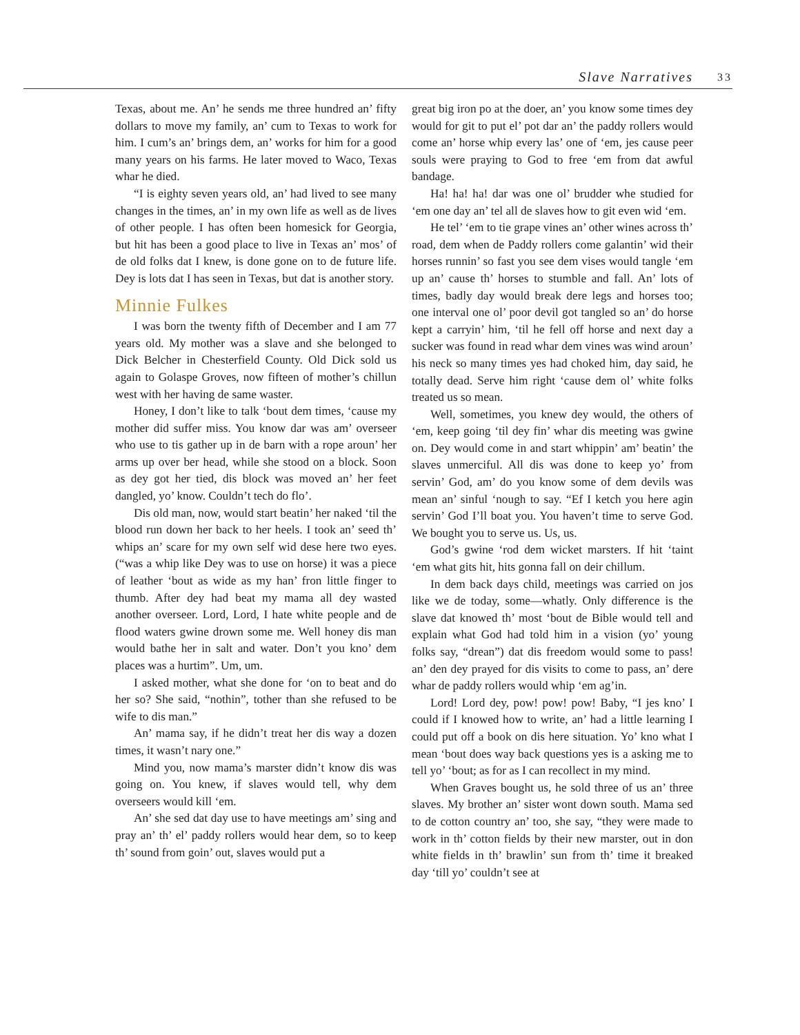Slave Narratives 33
Texas, about me. An’ he sends me three hundred an’ fifty dollars to move my family, an’ cum to Texas to work for him. I cum’s an’ brings dem, an’ works for him for a good many years on his farms. He later moved to Waco, Texas whar he died.
“I is eighty seven years old, an’ had lived to see many changes in the times, an’ in my own life as well as de lives of other people. I has often been homesick for Georgia, but hit has been a good place to live in Texas an’ mos’ of de old folks dat I knew, is done gone on to de future life. Dey is lots dat I has seen in Texas, but dat is another story.
Minnie Fulkes
I was born the twenty fifth of December and I am 77 years old. My mother was a slave and she belonged to Dick Belcher in Chesterfield County. Old Dick sold us again to Golaspe Groves, now fifteen of mother’s chillun west with her having de same waster.
Honey, I don’t like to talk ‘bout dem times, ‘cause my mother did suffer miss. You know dar was am’ overseer who use to tis gather up in de barn with a rope aroun’ her arms up over ber head, while she stood on a block. Soon as dey got her tied, dis block was moved an’ her feet dangled, yo’ know. Couldn’t tech do flo’.
Dis old man, now, would start beatin’ her naked ‘til the blood run down her back to her heels. I took an’ seed th’ whips an’ scare for my own self wid dese here two eyes. (“was a whip like Dey was to use on horse) it was a piece of leather ‘bout as wide as my han’ fron little finger to thumb. After dey had beat my mama all dey wasted another overseer. Lord, Lord, I hate white people and de flood waters gwine drown some me. Well honey dis man would bathe her in salt and water. Don’t you kno’ dem places was a hurtim”. Um, um.
I asked mother, what she done for ‘on to beat and do her so? She said, “nothin”, tother than she refused to be wife to dis man.”
An’ mama say, if he didn’t treat her dis way a dozen times, it wasn’t nary one.”
Mind you, now mama’s marster didn’t know dis was going on. You knew, if slaves would tell, why dem overseers would kill ‘em.
An’ she sed dat day use to have meetings am’ sing and pray an’ th’ el’ paddy rollers would hear dem, so to keep th’ sound from goin’ out, slaves would put a
great big iron po at the doer, an’ you know some times dey would for git to put el’ pot dar an’ the paddy rollers would come an’ horse whip every las’ one of ‘em, jes cause peer souls were praying to God to free ‘em from dat awful bandage.
Ha! ha! ha! dar was one ol’ brudder whe studied for ‘em one day an’ tel all de slaves how to git even wid ‘em.
He tel’ ‘em to tie grape vines an’ other wines across th’ road, dem when de Paddy rollers come galantin’ wid their horses runnin’ so fast you see dem vises would tangle ‘em up an’ cause th’ horses to stumble and fall. An’ lots of times, badly day would break dere legs and horses too; one interval one ol’ poor devil got tangled so an’ do horse kept a carryin’ him, ‘til he fell off horse and next day a sucker was found in read whar dem vines was wind aroun’ his neck so many times yes had choked him, day said, he totally dead. Serve him right ‘cause dem ol’ white folks treated us so mean.
Well, sometimes, you knew dey would, the others of ‘em, keep going ‘til dey fin’ whar dis meeting was gwine on. Dey would come in and start whippin’ am’ beatin’ the slaves unmerciful. All dis was done to keep yo’ from servin’ God, am’ do you know some of dem devils was mean an’ sinful ‘nough to say. “Ef I ketch you here agin servin’ God I’ll boat you. You haven’t time to serve God. We bought you to serve us. Us, us.
God’s gwine ‘rod dem wicket marsters. If hit ‘taint ‘em what gits hit, hits gonna fall on deir chillum.
In dem back days child, meetings was carried on jos like we de today, some—whatly. Only difference is the slave dat knowed th’ most ‘bout de Bible would tell and explain what God had told him in a vision (yo’ young folks say, “drean”) dat dis freedom would some to pass! an’ den dey prayed for dis visits to come to pass, an’ dere whar de paddy rollers would whip ‘em ag’in.
Lord! Lord dey, pow! pow! pow! Baby, “I jes kno’ I could if I knowed how to write, an’ had a little learning I could put off a book on dis here situation. Yo’ kno what I mean ‘bout does way back questions yes is a asking me to tell yo’ ‘bout; as for as I can recollect in my mind.
When Graves bought us, he sold three of us an’ three slaves. My brother an’ sister wont down south. Mama sed to de cotton country an’ too, she say, “they were made to work in th’ cotton fields by their new marster, out in don white fields in th’ brawlin’ sun from th’ time it breaked day ‘till yo’ couldn’t see at